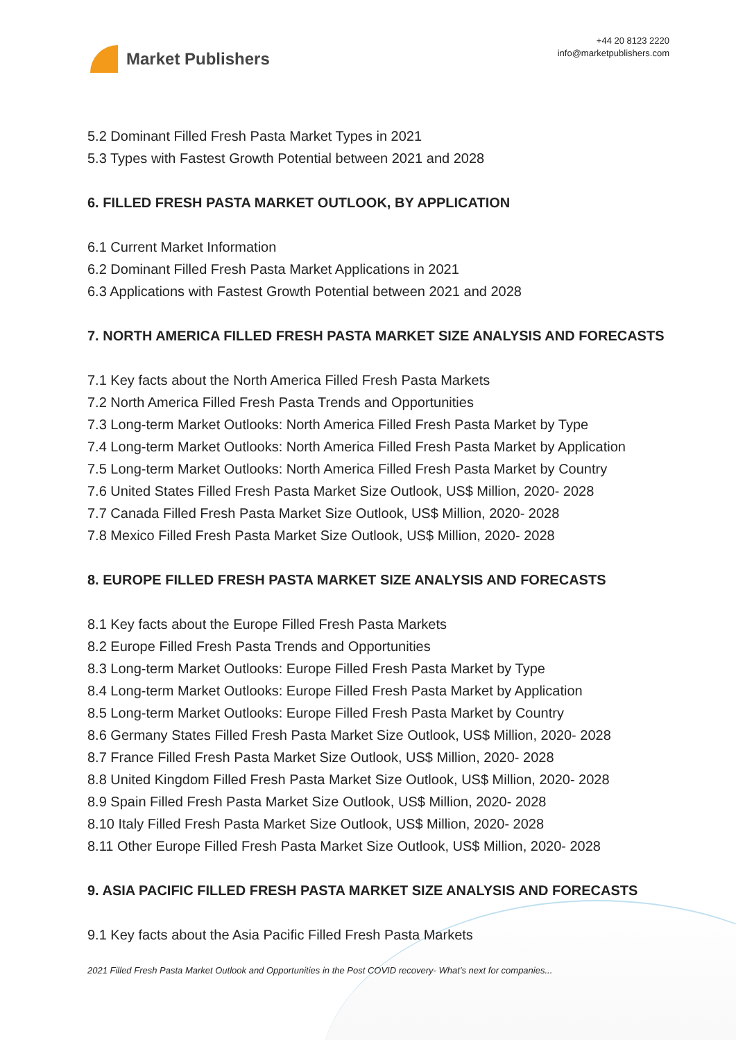Market Publishers
+44 20 8123 2220
info@marketpublishers.com
5.2 Dominant Filled Fresh Pasta Market Types in 2021
5.3 Types with Fastest Growth Potential between 2021 and 2028
6. FILLED FRESH PASTA MARKET OUTLOOK, BY APPLICATION
6.1 Current Market Information
6.2 Dominant Filled Fresh Pasta Market Applications in 2021
6.3 Applications with Fastest Growth Potential between 2021 and 2028
7. NORTH AMERICA FILLED FRESH PASTA MARKET SIZE ANALYSIS AND FORECASTS
7.1 Key facts about the North America Filled Fresh Pasta Markets
7.2 North America Filled Fresh Pasta Trends and Opportunities
7.3 Long-term Market Outlooks: North America Filled Fresh Pasta Market by Type
7.4 Long-term Market Outlooks: North America Filled Fresh Pasta Market by Application
7.5 Long-term Market Outlooks: North America Filled Fresh Pasta Market by Country
7.6 United States Filled Fresh Pasta Market Size Outlook, US$ Million, 2020- 2028
7.7 Canada Filled Fresh Pasta Market Size Outlook, US$ Million, 2020- 2028
7.8 Mexico Filled Fresh Pasta Market Size Outlook, US$ Million, 2020- 2028
8. EUROPE FILLED FRESH PASTA MARKET SIZE ANALYSIS AND FORECASTS
8.1 Key facts about the Europe Filled Fresh Pasta Markets
8.2 Europe Filled Fresh Pasta Trends and Opportunities
8.3 Long-term Market Outlooks: Europe Filled Fresh Pasta Market by Type
8.4 Long-term Market Outlooks: Europe Filled Fresh Pasta Market by Application
8.5 Long-term Market Outlooks: Europe Filled Fresh Pasta Market by Country
8.6 Germany States Filled Fresh Pasta Market Size Outlook, US$ Million, 2020- 2028
8.7 France Filled Fresh Pasta Market Size Outlook, US$ Million, 2020- 2028
8.8 United Kingdom Filled Fresh Pasta Market Size Outlook, US$ Million, 2020- 2028
8.9 Spain Filled Fresh Pasta Market Size Outlook, US$ Million, 2020- 2028
8.10 Italy Filled Fresh Pasta Market Size Outlook, US$ Million, 2020- 2028
8.11 Other Europe Filled Fresh Pasta Market Size Outlook, US$ Million, 2020- 2028
9. ASIA PACIFIC FILLED FRESH PASTA MARKET SIZE ANALYSIS AND FORECASTS
9.1 Key facts about the Asia Pacific Filled Fresh Pasta Markets
2021 Filled Fresh Pasta Market Outlook and Opportunities in the Post COVID recovery- What’s next for companies...